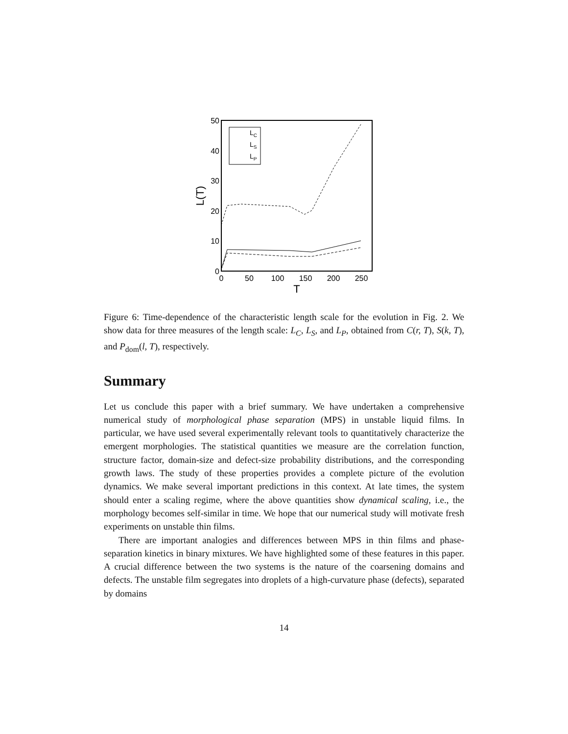50
40
30
20
10
0
0
50
100
150
200
250
T
L(T)
LC
LS
LP
Figure 6: Time-dependence of the characteristic length scale for the evolution in Fig. 2. We show data for three measures of the length scale: L<sub>C</sub>, L<sub>S</sub>, and L<sub>P</sub>, obtained from C(r, T), S(k, T), and P<sub>dom</sub>(l, T), respectively.
Summary
Let us conclude this paper with a brief summary. We have undertaken a comprehensive numerical study of morphological phase separation (MPS) in unstable liquid films. In particular, we have used several experimentally relevant tools to quantitatively characterize the emergent morphologies. The statistical quantities we measure are the correlation function, structure factor, domain-size and defect-size probability distributions, and the corresponding growth laws. The study of these properties provides a complete picture of the evolution dynamics. We make several important predictions in this context. At late times, the system should enter a scaling regime, where the above quantities show dynamical scaling, i.e., the morphology becomes self-similar in time. We hope that our numerical study will motivate fresh experiments on unstable thin films.
There are important analogies and differences between MPS in thin films and phase-separation kinetics in binary mixtures. We have highlighted some of these features in this paper. A crucial difference between the two systems is the nature of the coarsening domains and defects. The unstable film segregates into droplets of a high-curvature phase (defects), separated by domains
14